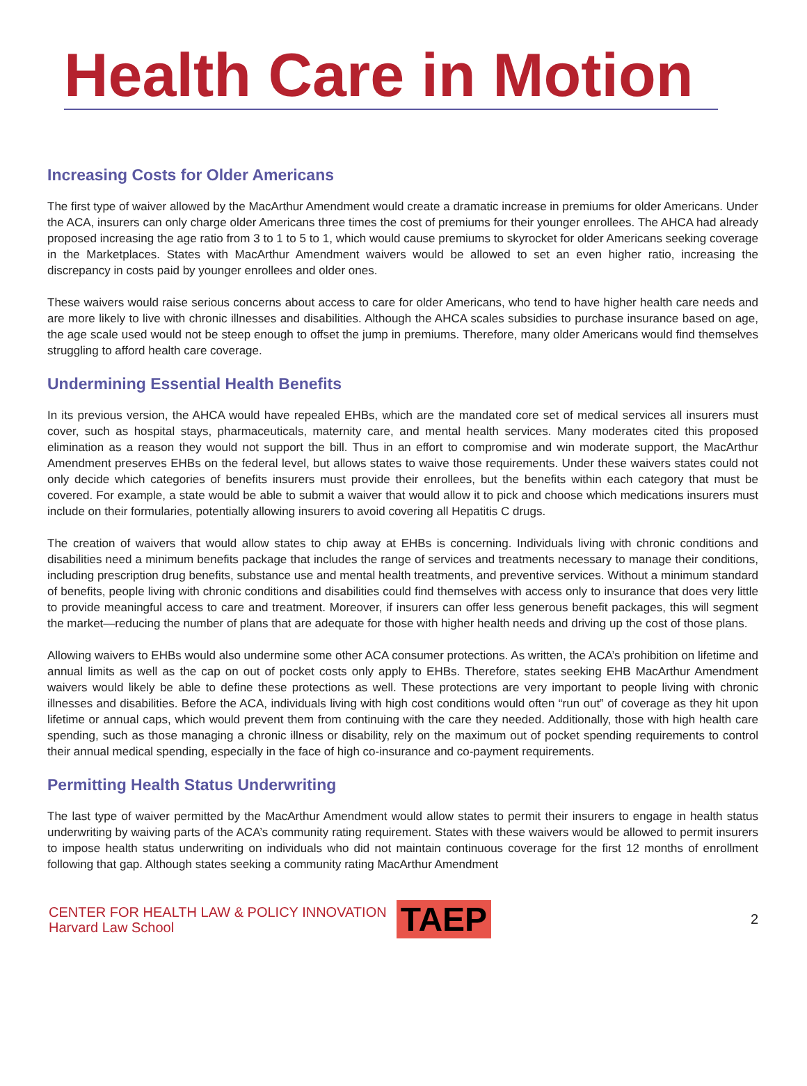Health Care in Motion
Increasing Costs for Older Americans
The first type of waiver allowed by the MacArthur Amendment would create a dramatic increase in premiums for older Americans. Under the ACA, insurers can only charge older Americans three times the cost of premiums for their younger enrollees. The AHCA had already proposed increasing the age ratio from 3 to 1 to 5 to 1, which would cause premiums to skyrocket for older Americans seeking coverage in the Marketplaces. States with MacArthur Amendment waivers would be allowed to set an even higher ratio, increasing the discrepancy in costs paid by younger enrollees and older ones.
These waivers would raise serious concerns about access to care for older Americans, who tend to have higher health care needs and are more likely to live with chronic illnesses and disabilities. Although the AHCA scales subsidies to purchase insurance based on age, the age scale used would not be steep enough to offset the jump in premiums. Therefore, many older Americans would find themselves struggling to afford health care coverage.
Undermining Essential Health Benefits
In its previous version, the AHCA would have repealed EHBs, which are the mandated core set of medical services all insurers must cover, such as hospital stays, pharmaceuticals, maternity care, and mental health services. Many moderates cited this proposed elimination as a reason they would not support the bill. Thus in an effort to compromise and win moderate support, the MacArthur Amendment preserves EHBs on the federal level, but allows states to waive those requirements. Under these waivers states could not only decide which categories of benefits insurers must provide their enrollees, but the benefits within each category that must be covered. For example, a state would be able to submit a waiver that would allow it to pick and choose which medications insurers must include on their formularies, potentially allowing insurers to avoid covering all Hepatitis C drugs.
The creation of waivers that would allow states to chip away at EHBs is concerning. Individuals living with chronic conditions and disabilities need a minimum benefits package that includes the range of services and treatments necessary to manage their conditions, including prescription drug benefits, substance use and mental health treatments, and preventive services. Without a minimum standard of benefits, people living with chronic conditions and disabilities could find themselves with access only to insurance that does very little to provide meaningful access to care and treatment. Moreover, if insurers can offer less generous benefit packages, this will segment the market—reducing the number of plans that are adequate for those with higher health needs and driving up the cost of those plans.
Allowing waivers to EHBs would also undermine some other ACA consumer protections. As written, the ACA’s prohibition on lifetime and annual limits as well as the cap on out of pocket costs only apply to EHBs. Therefore, states seeking EHB MacArthur Amendment waivers would likely be able to define these protections as well. These protections are very important to people living with chronic illnesses and disabilities. Before the ACA, individuals living with high cost conditions would often “run out” of coverage as they hit upon lifetime or annual caps, which would prevent them from continuing with the care they needed. Additionally, those with high health care spending, such as those managing a chronic illness or disability, rely on the maximum out of pocket spending requirements to control their annual medical spending, especially in the face of high co-insurance and co-payment requirements.
Permitting Health Status Underwriting
The last type of waiver permitted by the MacArthur Amendment would allow states to permit their insurers to engage in health status underwriting by waiving parts of the ACA’s community rating requirement. States with these waivers would be allowed to permit insurers to impose health status underwriting on individuals who did not maintain continuous coverage for the first 12 months of enrollment following that gap. Although states seeking a community rating MacArthur Amendment
CENTER FOR HEALTH LAW & POLICY INNOVATION
Harvard Law School
TAEP
2